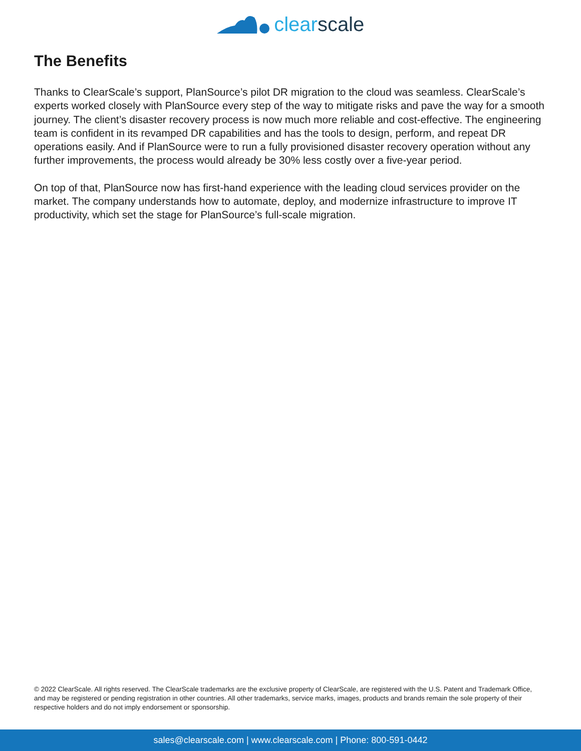clear scale
The Benefits
Thanks to ClearScale’s support, PlanSource’s pilot DR migration to the cloud was seamless. ClearScale’s experts worked closely with PlanSource every step of the way to mitigate risks and pave the way for a smooth journey. The client’s disaster recovery process is now much more reliable and cost-effective. The engineering team is confident in its revamped DR capabilities and has the tools to design, perform, and repeat DR operations easily. And if PlanSource were to run a fully provisioned disaster recovery operation without any further improvements, the process would already be 30% less costly over a five-year period.
On top of that, PlanSource now has first-hand experience with the leading cloud services provider on the market. The company understands how to automate, deploy, and modernize infrastructure to improve IT productivity, which set the stage for PlanSource’s full-scale migration.
© 2022 ClearScale. All rights reserved. The ClearScale trademarks are the exclusive property of ClearScale, are registered with the U.S. Patent and Trademark Office, and may be registered or pending registration in other countries. All other trademarks, service marks, images, products and brands remain the sole property of their respective holders and do not imply endorsement or sponsorship.
sales@clearscale.com | www.clearscale.com | Phone: 800-591-0442